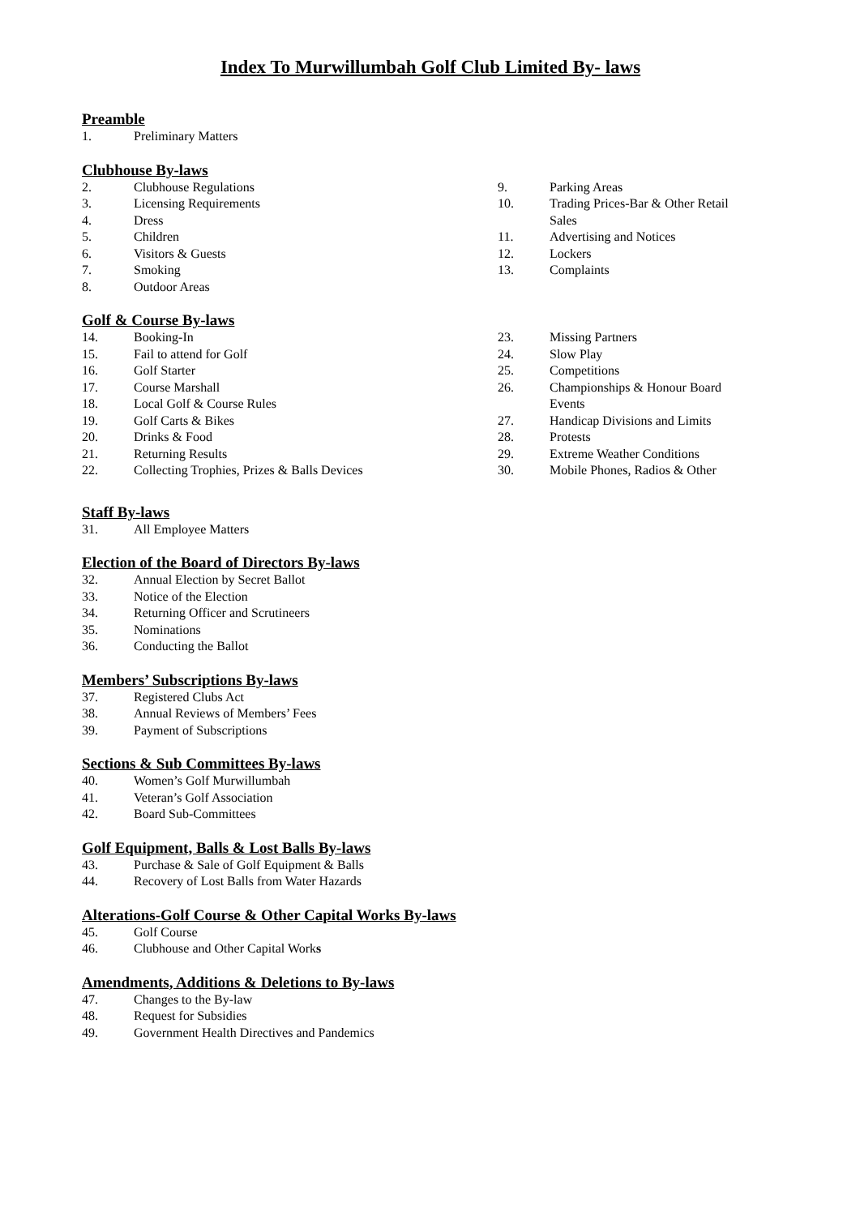Index To Murwillumbah Golf Club Limited By- laws
Preamble
1. Preliminary Matters
Clubhouse By-laws
2. Clubhouse Regulations
3. Licensing Requirements
4. Dress
5. Children
6. Visitors & Guests
7. Smoking
8. Outdoor Areas
9. Parking Areas
10. Trading Prices-Bar & Other Retail Sales
11. Advertising and Notices
12. Lockers
13. Complaints
Golf & Course By-laws
14. Booking-In
15. Fail to attend for Golf
16. Golf Starter
17. Course Marshall
18. Local Golf & Course Rules
19. Golf Carts & Bikes
20. Drinks & Food
21. Returning Results
22. Collecting Trophies, Prizes & Balls Devices
23. Missing Partners
24. Slow Play
25. Competitions
26. Championships & Honour Board Events
27. Handicap Divisions and Limits
28. Protests
29. Extreme Weather Conditions
30. Mobile Phones, Radios & Other
Staff By-laws
31. All Employee Matters
Election of the Board of Directors By-laws
32. Annual Election by Secret Ballot
33. Notice of the Election
34. Returning Officer and Scrutineers
35. Nominations
36. Conducting the Ballot
Members’ Subscriptions By-laws
37. Registered Clubs Act
38. Annual Reviews of Members’ Fees
39. Payment of Subscriptions
Sections & Sub Committees By-laws
40. Women’s Golf Murwillumbah
41. Veteran’s Golf Association
42. Board Sub-Committees
Golf Equipment, Balls & Lost Balls By-laws
43. Purchase & Sale of Golf Equipment & Balls
44. Recovery of Lost Balls from Water Hazards
Alterations-Golf Course & Other Capital Works By-laws
45. Golf Course
46. Clubhouse and Other Capital Works
Amendments, Additions & Deletions to By-laws
47. Changes to the By-law
48. Request for Subsidies
49. Government Health Directives and Pandemics